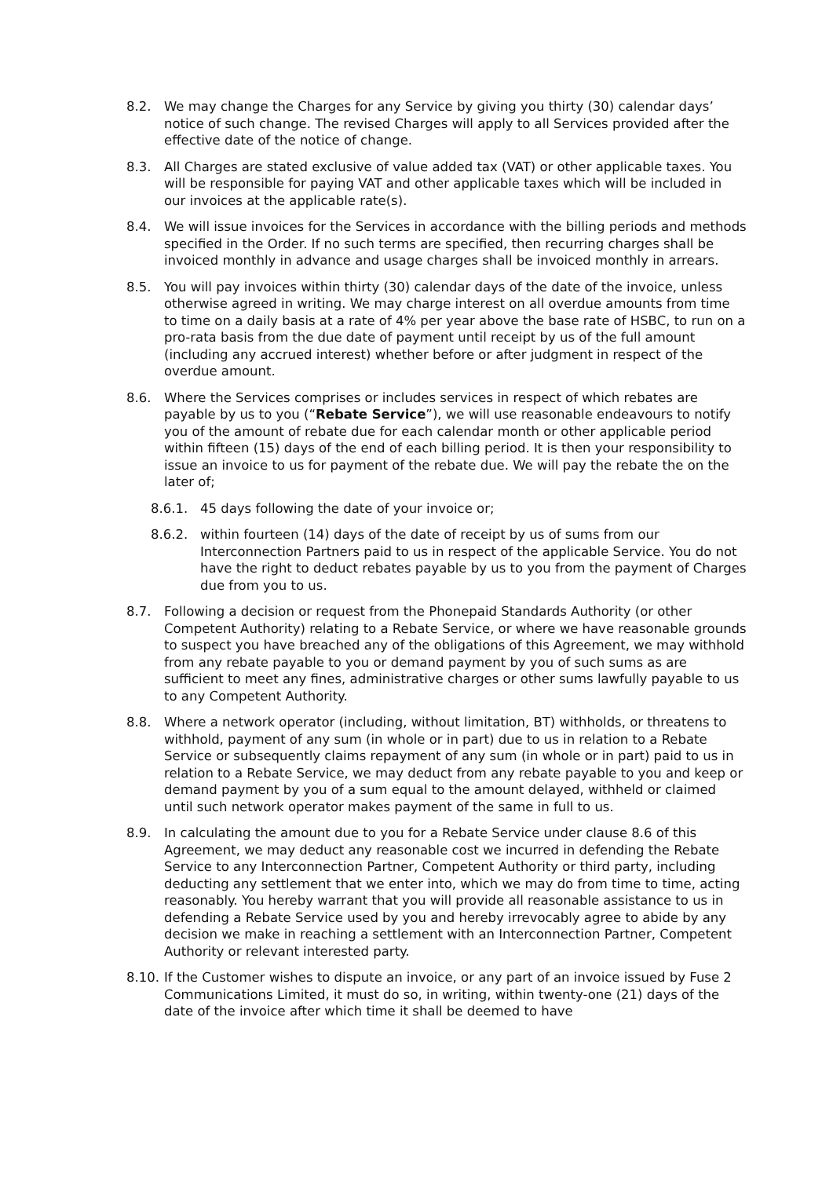8.2. We may change the Charges for any Service by giving you thirty (30) calendar days’ notice of such change. The revised Charges will apply to all Services provided after the effective date of the notice of change.
8.3. All Charges are stated exclusive of value added tax (VAT) or other applicable taxes. You will be responsible for paying VAT and other applicable taxes which will be included in our invoices at the applicable rate(s).
8.4. We will issue invoices for the Services in accordance with the billing periods and methods specified in the Order. If no such terms are specified, then recurring charges shall be invoiced monthly in advance and usage charges shall be invoiced monthly in arrears.
8.5. You will pay invoices within thirty (30) calendar days of the date of the invoice, unless otherwise agreed in writing. We may charge interest on all overdue amounts from time to time on a daily basis at a rate of 4% per year above the base rate of HSBC, to run on a pro-rata basis from the due date of payment until receipt by us of the full amount (including any accrued interest) whether before or after judgment in respect of the overdue amount.
8.6. Where the Services comprises or includes services in respect of which rebates are payable by us to you (“Rebate Service”), we will use reasonable endeavours to notify you of the amount of rebate due for each calendar month or other applicable period within fifteen (15) days of the end of each billing period. It is then your responsibility to issue an invoice to us for payment of the rebate due. We will pay the rebate the on the later of;
8.6.1. 45 days following the date of your invoice or;
8.6.2. within fourteen (14) days of the date of receipt by us of sums from our Interconnection Partners paid to us in respect of the applicable Service. You do not have the right to deduct rebates payable by us to you from the payment of Charges due from you to us.
8.7. Following a decision or request from the Phonepaid Standards Authority (or other Competent Authority) relating to a Rebate Service, or where we have reasonable grounds to suspect you have breached any of the obligations of this Agreement, we may withhold from any rebate payable to you or demand payment by you of such sums as are sufficient to meet any fines, administrative charges or other sums lawfully payable to us to any Competent Authority.
8.8. Where a network operator (including, without limitation, BT) withholds, or threatens to withhold, payment of any sum (in whole or in part) due to us in relation to a Rebate Service or subsequently claims repayment of any sum (in whole or in part) paid to us in relation to a Rebate Service, we may deduct from any rebate payable to you and keep or demand payment by you of a sum equal to the amount delayed, withheld or claimed until such network operator makes payment of the same in full to us.
8.9. In calculating the amount due to you for a Rebate Service under clause 8.6 of this Agreement, we may deduct any reasonable cost we incurred in defending the Rebate Service to any Interconnection Partner, Competent Authority or third party, including deducting any settlement that we enter into, which we may do from time to time, acting reasonably. You hereby warrant that you will provide all reasonable assistance to us in defending a Rebate Service used by you and hereby irrevocably agree to abide by any decision we make in reaching a settlement with an Interconnection Partner, Competent Authority or relevant interested party.
8.10.
If the Customer wishes to dispute an invoice, or any part of an invoice issued by Fuse 2 Communications Limited, it must do so, in writing, within twenty-one (21) days of the date of the invoice after which time it shall be deemed to have